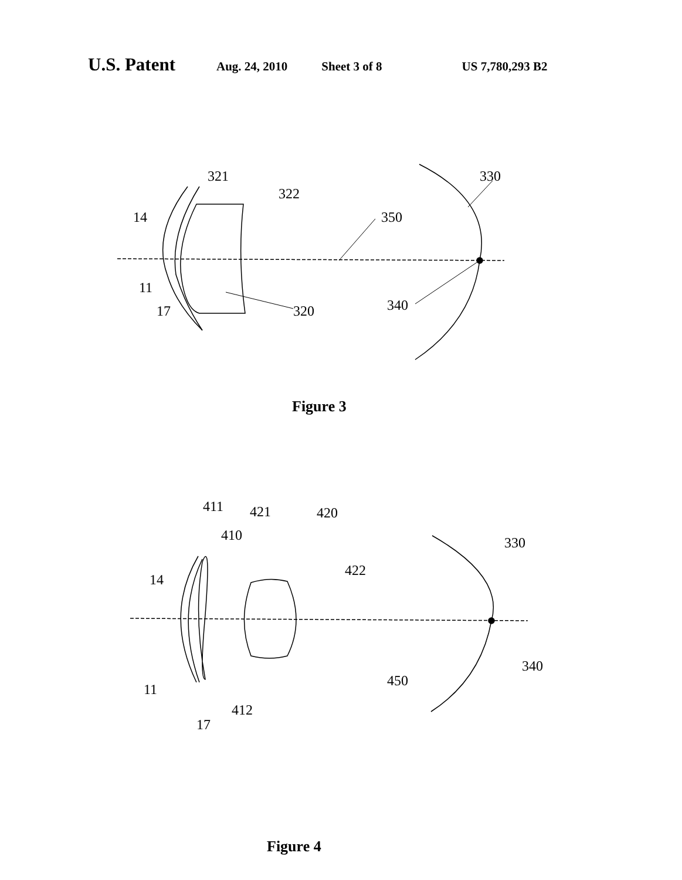U.S. Patent
Aug. 24, 2010 Sheet 3 of 8 US 7,780,293 B2
321
322
14
350
330
11
17
320
340
Figure 3
411
421
420
410
330
14
422
11
450
340
412
17
Figure 4